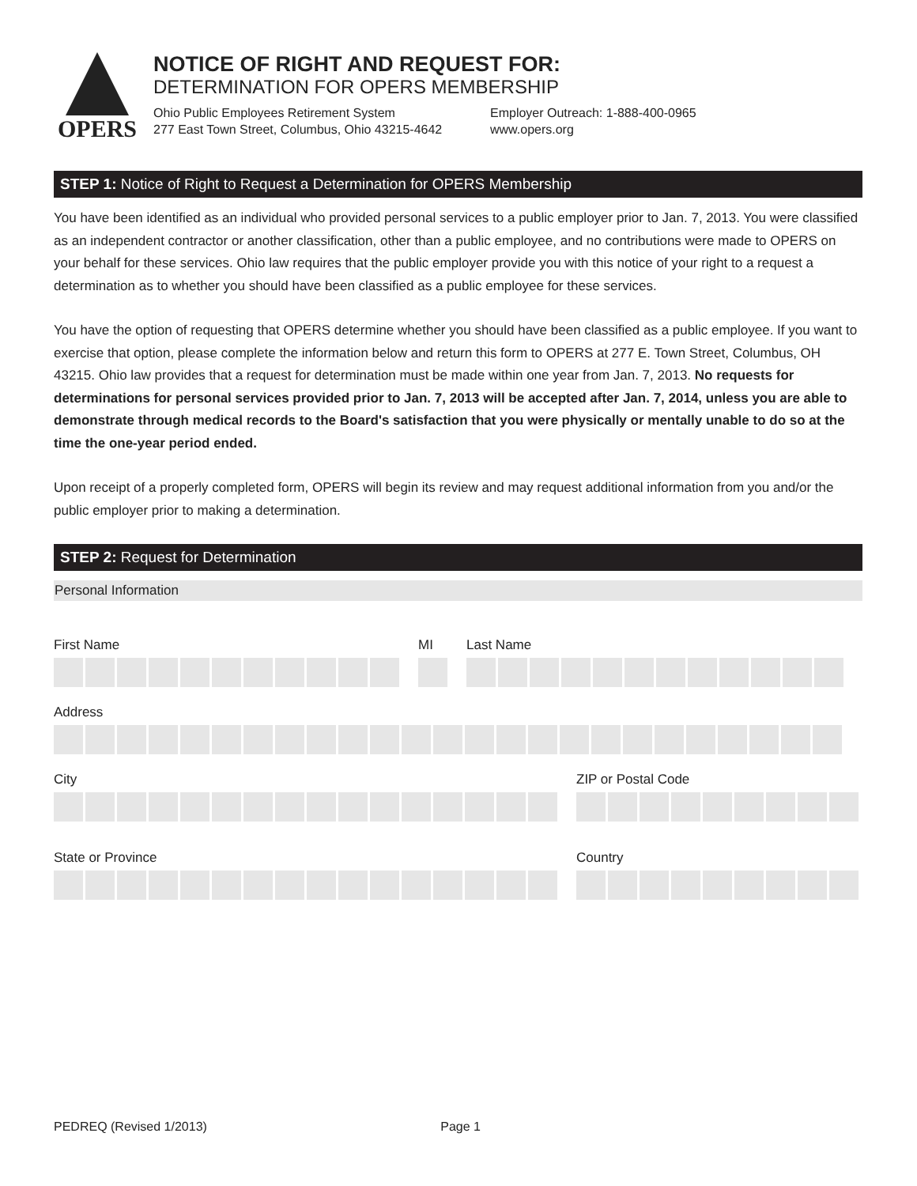OPERS
NOTICE OF RIGHT AND REQUEST FOR:
DETERMINATION FOR OPERS MEMBERSHIP
Ohio Public Employees Retirement System
277 East Town Street, Columbus, Ohio 43215-4642
Employer Outreach: 1-888-400-0965
www.opers.org
STEP 1: Notice of Right to Request a Determination for OPERS Membership
You have been identified as an individual who provided personal services to a public employer prior to Jan. 7, 2013. You were classified as an independent contractor or another classification, other than a public employee, and no contributions were made to OPERS on your behalf for these services. Ohio law requires that the public employer provide you with this notice of your right to a request a determination as to whether you should have been classified as a public employee for these services.
You have the option of requesting that OPERS determine whether you should have been classified as a public employee. If you want to exercise that option, please complete the information below and return this form to OPERS at 277 E. Town Street, Columbus, OH 43215. Ohio law provides that a request for determination must be made within one year from Jan. 7, 2013. No requests for determinations for personal services provided prior to Jan. 7, 2013 will be accepted after Jan. 7, 2014, unless you are able to demonstrate through medical records to the Board's satisfaction that you were physically or mentally unable to do so at the time the one-year period ended.
Upon receipt of a properly completed form, OPERS will begin its review and may request additional information from you and/or the public employer prior to making a determination.
STEP 2: Request for Determination
Personal Information
First Name MI Last Name
Address
City ZIP or Postal Code
State or Province Country
PEDREQ (Revised 1/2013) Page 1